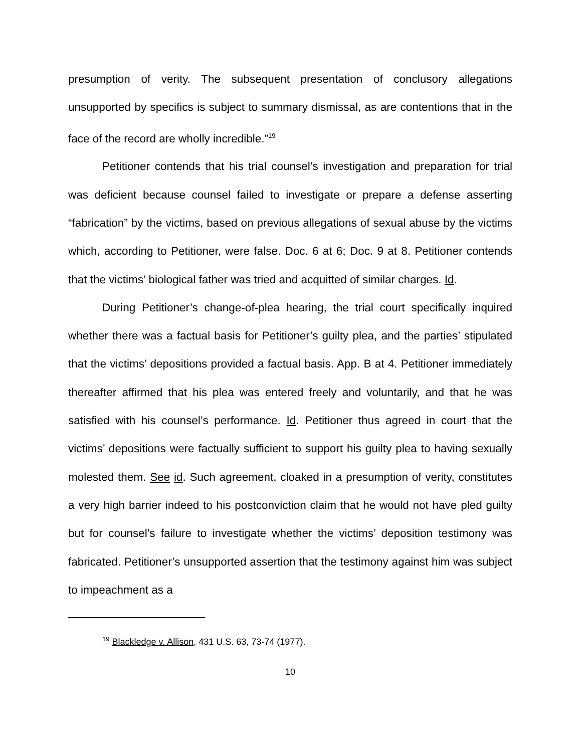presumption of verity. The subsequent presentation of conclusory allegations unsupported by specifics is subject to summary dismissal, as are contentions that in the face of the record are wholly incredible.”<sup>19</sup>
Petitioner contends that his trial counsel’s investigation and preparation for trial was deficient because counsel failed to investigate or prepare a defense asserting “fabrication” by the victims, based on previous allegations of sexual abuse by the victims which, according to Petitioner, were false. Doc. 6 at 6; Doc. 9 at 8. Petitioner contends that the victims’ biological father was tried and acquitted of similar charges. Id.
During Petitioner’s change-of-plea hearing, the trial court specifically inquired whether there was a factual basis for Petitioner’s guilty plea, and the parties’ stipulated that the victims’ depositions provided a factual basis. App. B at 4. Petitioner immediately thereafter affirmed that his plea was entered freely and voluntarily, and that he was satisfied with his counsel’s performance. Id. Petitioner thus agreed in court that the victims’ depositions were factually sufficient to support his guilty plea to having sexually molested them. See id. Such agreement, cloaked in a presumption of verity, constitutes a very high barrier indeed to his postconviction claim that he would not have pled guilty but for counsel’s failure to investigate whether the victims’ deposition testimony was fabricated. Petitioner’s unsupported assertion that the testimony against him was subject to impeachment as a
<sup>19</sup> Blackledge v. Allison, 431 U.S. 63, 73-74 (1977).
10